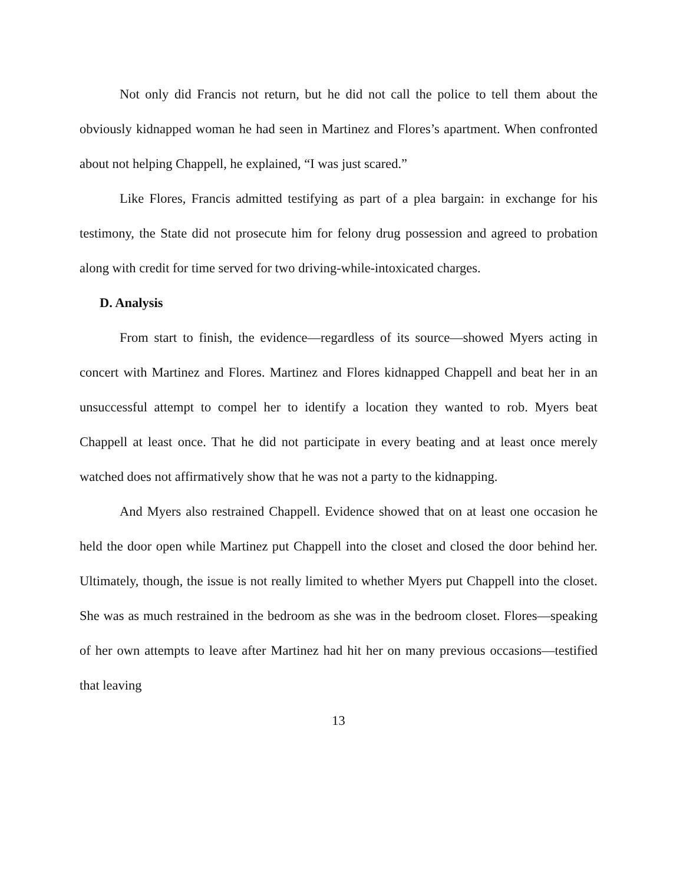Not only did Francis not return, but he did not call the police to tell them about the obviously kidnapped woman he had seen in Martinez and Flores’s apartment. When confronted about not helping Chappell, he explained, “I was just scared.”
Like Flores, Francis admitted testifying as part of a plea bargain: in exchange for his testimony, the State did not prosecute him for felony drug possession and agreed to probation along with credit for time served for two driving-while-intoxicated charges.
D. Analysis
From start to finish, the evidence—regardless of its source—showed Myers acting in concert with Martinez and Flores. Martinez and Flores kidnapped Chappell and beat her in an unsuccessful attempt to compel her to identify a location they wanted to rob. Myers beat Chappell at least once. That he did not participate in every beating and at least once merely watched does not affirmatively show that he was not a party to the kidnapping.
And Myers also restrained Chappell. Evidence showed that on at least one occasion he held the door open while Martinez put Chappell into the closet and closed the door behind her. Ultimately, though, the issue is not really limited to whether Myers put Chappell into the closet. She was as much restrained in the bedroom as she was in the bedroom closet. Flores—speaking of her own attempts to leave after Martinez had hit her on many previous occasions—testified that leaving
13